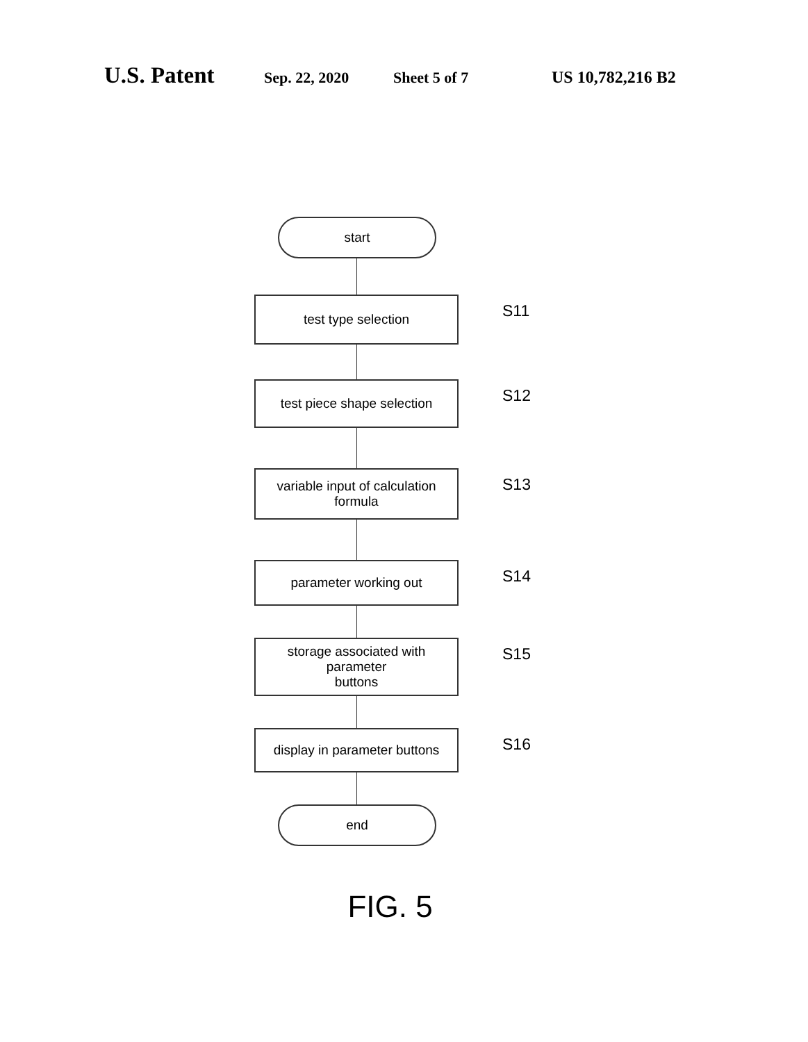U.S. Patent Sep. 22, 2020 Sheet 5 of 7 US 10,782,216 B2
start
test type selection S11
test piece shape selection S12
variable input of calculation
formula
S13
parameter working out S14
storage associated with parameter
buttons
S15
display in parameter buttons S16
end
FIG. 5